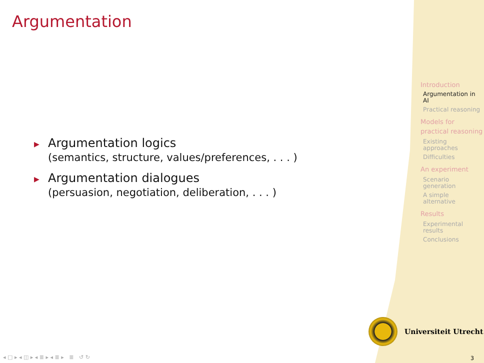Argumentation
▶
Argumentation logics
(semantics, structure, values/preferences, . . . )
▶
Argumentation dialogues
(persuasion, negotiation, deliberation, . . . )
Introduction
Argumentation in AI
Practical reasoning
Models for practical reasoning
Existing approaches
Difficulties
An experiment
Scenario generation
A simple alternative
Results
Experimental results
Conclusions
Universiteit Utrecht
◂ □ ▸ ◂ ◫ ▸ ◂ ≣ ▸ ◂ ≣ ▸ ≣ ↺ ↻
3